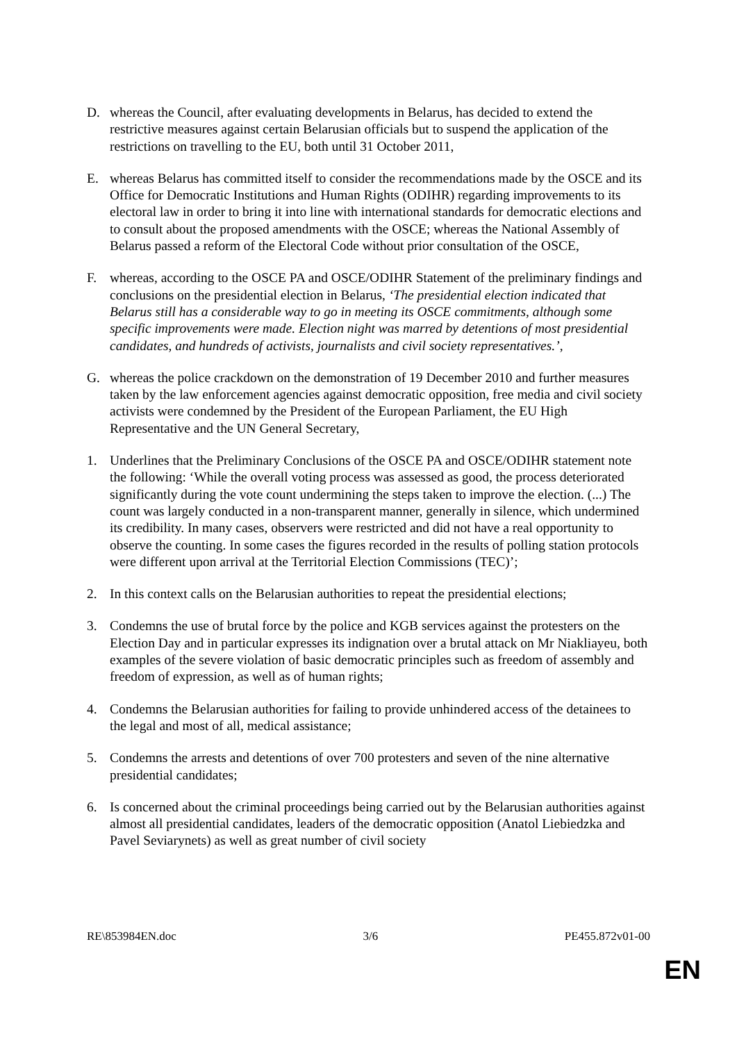D. whereas the Council, after evaluating developments in Belarus, has decided to extend the restrictive measures against certain Belarusian officials but to suspend the application of the restrictions on travelling to the EU, both until 31 October 2011,
E. whereas Belarus has committed itself to consider the recommendations made by the OSCE and its Office for Democratic Institutions and Human Rights (ODIHR) regarding improvements to its electoral law in order to bring it into line with international standards for democratic elections and to consult about the proposed amendments with the OSCE; whereas the National Assembly of Belarus passed a reform of the Electoral Code without prior consultation of the OSCE,
F. whereas, according to the OSCE PA and OSCE/ODIHR Statement of the preliminary findings and conclusions on the presidential election in Belarus, ‘The presidential election indicated that Belarus still has a considerable way to go in meeting its OSCE commitments, although some specific improvements were made. Election night was marred by detentions of most presidential candidates, and hundreds of activists, journalists and civil society representatives.’,
G. whereas the police crackdown on the demonstration of 19 December 2010 and further measures taken by the law enforcement agencies against democratic opposition, free media and civil society activists were condemned by the President of the European Parliament, the EU High Representative and the UN General Secretary,
1. Underlines that the Preliminary Conclusions of the OSCE PA and OSCE/ODIHR statement note the following: ‘While the overall voting process was assessed as good, the process deteriorated significantly during the vote count undermining the steps taken to improve the election. (...) The count was largely conducted in a non-transparent manner, generally in silence, which undermined its credibility. In many cases, observers were restricted and did not have a real opportunity to observe the counting. In some cases the figures recorded in the results of polling station protocols were different upon arrival at the Territorial Election Commissions (TEC)’;
2. In this context calls on the Belarusian authorities to repeat the presidential elections;
3. Condemns the use of brutal force by the police and KGB services against the protesters on the Election Day and in particular expresses its indignation over a brutal attack on Mr Niakliayeu, both examples of the severe violation of basic democratic principles such as freedom of assembly and freedom of expression, as well as of human rights;
4. Condemns the Belarusian authorities for failing to provide unhindered access of the detainees to the legal and most of all, medical assistance;
5. Condemns the arrests and detentions of over 700 protesters and seven of the nine alternative presidential candidates;
6. Is concerned about the criminal proceedings being carried out by the Belarusian authorities against almost all presidential candidates, leaders of the democratic opposition (Anatol Liebiedzka and Pavel Seviarynets) as well as great number of civil society
RE\853984EN.doc 3/6 PE455.872v01-00
EN